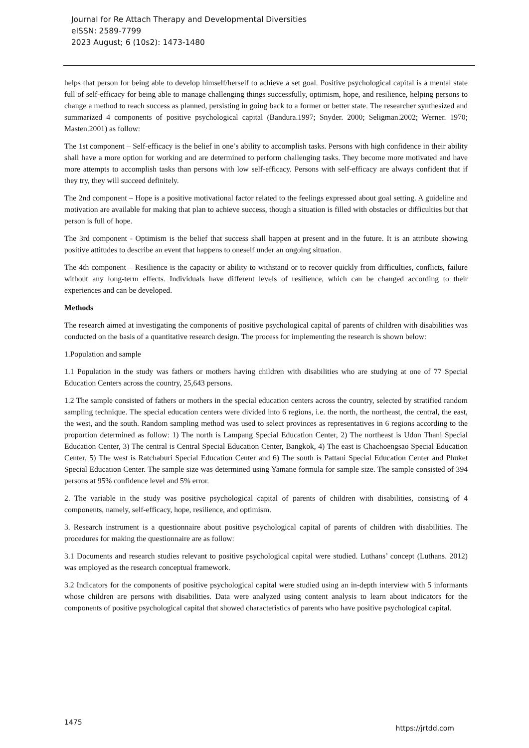Journal for Re Attach Therapy and Developmental Diversities
eISSN: 2589-7799
2023 August; 6 (10s2): 1473-1480
helps that person for being able to develop himself/herself to achieve a set goal. Positive psychological capital is a mental state full of self-efficacy for being able to manage challenging things successfully, optimism, hope, and resilience, helping persons to change a method to reach success as planned, persisting in going back to a former or better state. The researcher synthesized and summarized 4 components of positive psychological capital (Bandura.1997; Snyder. 2000; Seligman.2002; Werner. 1970; Masten.2001) as follow:
The 1st component – Self-efficacy is the belief in one’s ability to accomplish tasks. Persons with high confidence in their ability shall have a more option for working and are determined to perform challenging tasks. They become more motivated and have more attempts to accomplish tasks than persons with low self-efficacy. Persons with self-efficacy are always confident that if they try, they will succeed definitely.
The 2nd component – Hope is a positive motivational factor related to the feelings expressed about goal setting. A guideline and motivation are available for making that plan to achieve success, though a situation is filled with obstacles or difficulties but that person is full of hope.
The 3rd component - Optimism is the belief that success shall happen at present and in the future. It is an attribute showing positive attitudes to describe an event that happens to oneself under an ongoing situation.
The 4th component – Resilience is the capacity or ability to withstand or to recover quickly from difficulties, conflicts, failure without any long-term effects. Individuals have different levels of resilience, which can be changed according to their experiences and can be developed.
Methods
The research aimed at investigating the components of positive psychological capital of parents of children with disabilities was conducted on the basis of a quantitative research design. The process for implementing the research is shown below:
1.Population and sample
1.1 Population in the study was fathers or mothers having children with disabilities who are studying at one of 77 Special Education Centers across the country, 25,643 persons.
1.2 The sample consisted of fathers or mothers in the special education centers across the country, selected by stratified random sampling technique. The special education centers were divided into 6 regions, i.e. the north, the northeast, the central, the east, the west, and the south. Random sampling method was used to select provinces as representatives in 6 regions according to the proportion determined as follow: 1) The north is Lampang Special Education Center, 2) The northeast is Udon Thani Special Education Center, 3) The central is Central Special Education Center, Bangkok, 4) The east is Chachoengsao Special Education Center, 5) The west is Ratchaburi Special Education Center and 6) The south is Pattani Special Education Center and Phuket Special Education Center. The sample size was determined using Yamane formula for sample size. The sample consisted of 394 persons at 95% confidence level and 5% error.
2. The variable in the study was positive psychological capital of parents of children with disabilities, consisting of 4 components, namely, self-efficacy, hope, resilience, and optimism.
3. Research instrument is a questionnaire about positive psychological capital of parents of children with disabilities. The procedures for making the questionnaire are as follow:
3.1 Documents and research studies relevant to positive psychological capital were studied. Luthans’ concept (Luthans. 2012) was employed as the research conceptual framework.
3.2 Indicators for the components of positive psychological capital were studied using an in-depth interview with 5 informants whose children are persons with disabilities. Data were analyzed using content analysis to learn about indicators for the components of positive psychological capital that showed characteristics of parents who have positive psychological capital.
1475 https://jrtdd.com